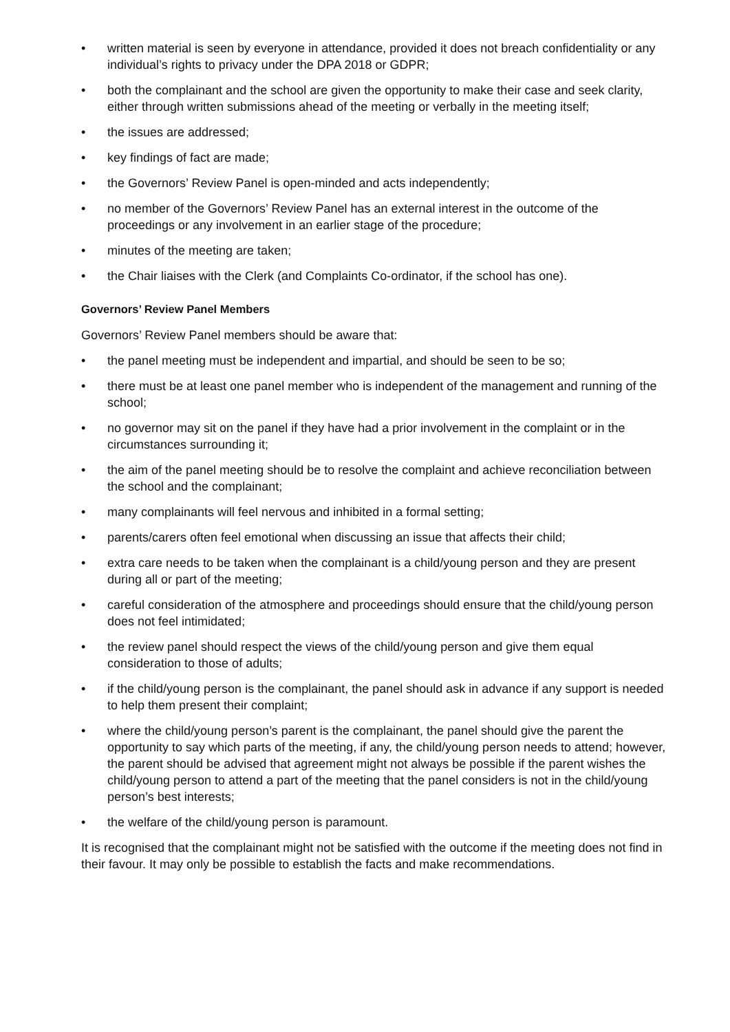• written material is seen by everyone in attendance, provided it does not breach confidentiality or any individual’s rights to privacy under the DPA 2018 or GDPR;
• both the complainant and the school are given the opportunity to make their case and seek clarity, either through written submissions ahead of the meeting or verbally in the meeting itself;
• the issues are addressed;
• key findings of fact are made;
• the Governors’ Review Panel is open-minded and acts independently;
• no member of the Governors’ Review Panel has an external interest in the outcome of the proceedings or any involvement in an earlier stage of the procedure;
• minutes of the meeting are taken;
• the Chair liaises with the Clerk (and Complaints Co-ordinator, if the school has one).
Governors’ Review Panel Members
Governors’ Review Panel members should be aware that:
• the panel meeting must be independent and impartial, and should be seen to be so;
• there must be at least one panel member who is independent of the management and running of the school;
• no governor may sit on the panel if they have had a prior involvement in the complaint or in the circumstances surrounding it;
• the aim of the panel meeting should be to resolve the complaint and achieve reconciliation between the school and the complainant;
• many complainants will feel nervous and inhibited in a formal setting;
• parents/carers often feel emotional when discussing an issue that affects their child;
• extra care needs to be taken when the complainant is a child/young person and they are present during all or part of the meeting;
• careful consideration of the atmosphere and proceedings should ensure that the child/young person does not feel intimidated;
• the review panel should respect the views of the child/young person and give them equal consideration to those of adults;
• if the child/young person is the complainant, the panel should ask in advance if any support is needed to help them present their complaint;
• where the child/young person’s parent is the complainant, the panel should give the parent the opportunity to say which parts of the meeting, if any, the child/young person needs to attend; however, the parent should be advised that agreement might not always be possible if the parent wishes the child/young person to attend a part of the meeting that the panel considers is not in the child/young person’s best interests;
• the welfare of the child/young person is paramount.
It is recognised that the complainant might not be satisfied with the outcome if the meeting does not find in their favour. It may only be possible to establish the facts and make recommendations.